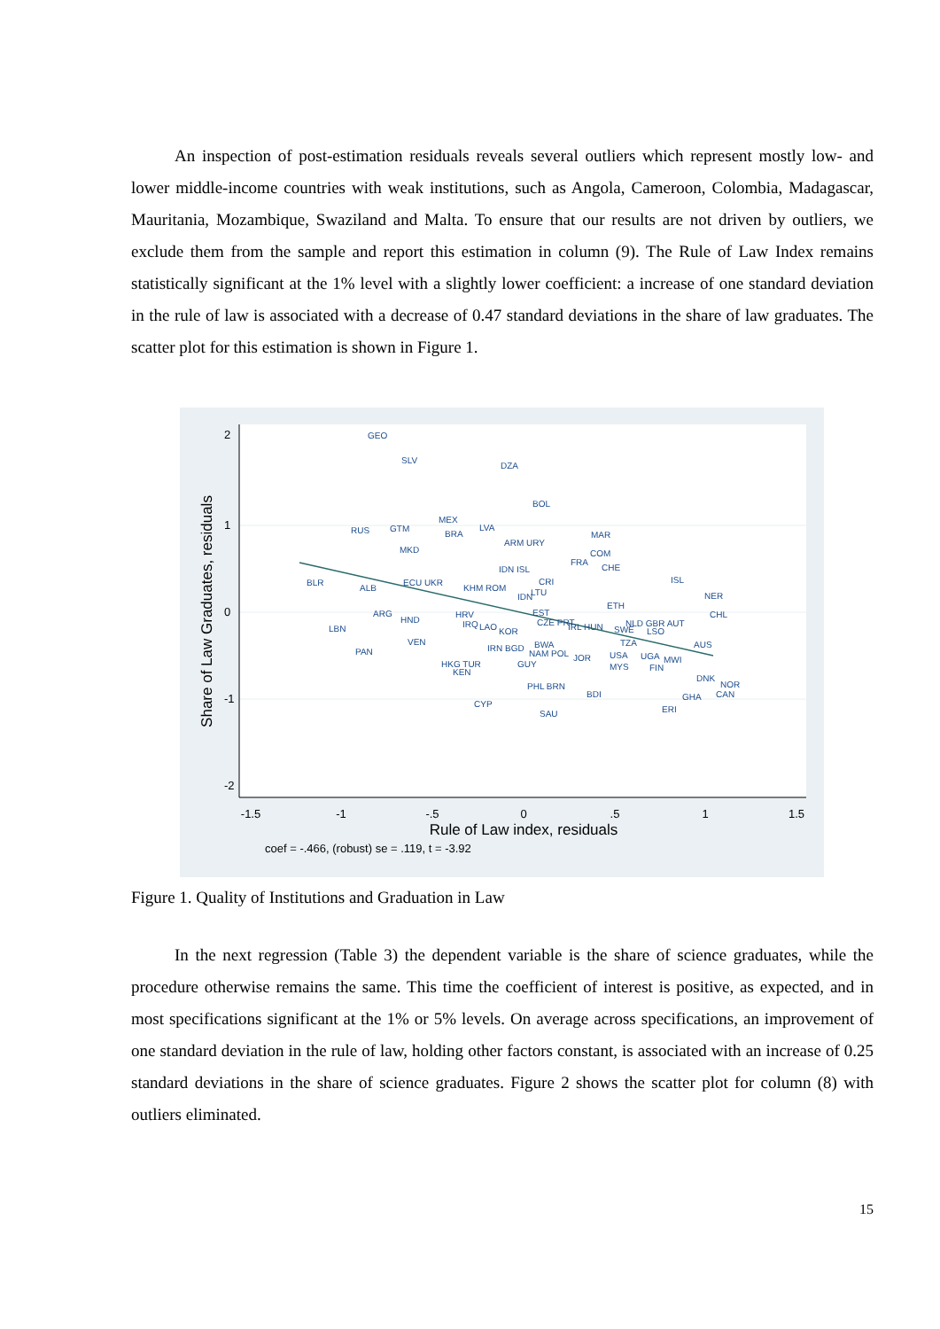An inspection of post-estimation residuals reveals several outliers which represent mostly low- and lower middle-income countries with weak institutions, such as Angola, Cameroon, Colombia, Madagascar, Mauritania, Mozambique, Swaziland and Malta. To ensure that our results are not driven by outliers, we exclude them from the sample and report this estimation in column (9). The Rule of Law Index remains statistically significant at the 1% level with a slightly lower coefficient: a increase of one standard deviation in the rule of law is associated with a decrease of 0.47 standard deviations in the share of law graduates. The scatter plot for this estimation is shown in Figure 1.
-1.5
-1
-.5
0
.5
1
1.5
Rule of Law index, residuals
Share of Law Graduates, residuals
2
1
0
-1
-2
GEO
SLV
DZA
BOL
RUS
GTM
MEX
BRA
LVA
ARM URY
MAR
MKD
COM
FRA
CHE
IDN ISL
BLR
ALB
ECU UKR
KHM ROM
CRI
LTU
IDN
ISL
NER
ARG
HRV
EST
ETH
CHL
LBN
HND
IRQ
LAO
KOR
CZE PRT
IRL HUN
NLD GBR AUT
SWE
LSO
VEN
PAN
IRN BGD
BWA
NAM POL
TZA
AUS
HKG TUR
KEN
GUY
JOR
USA
MYS
UGA
MWI
FIN
PHL BRN
BDI
DNK
NOR
CAN
GHA
CYP
SAU
ERI
coef = -.466, (robust) se = .119, t = -3.92
Figure 1. Quality of Institutions and Graduation in Law
In the next regression (Table 3) the dependent variable is the share of science graduates, while the procedure otherwise remains the same. This time the coefficient of interest is positive, as expected, and in most specifications significant at the 1% or 5% levels. On average across specifications, an improvement of one standard deviation in the rule of law, holding other factors constant, is associated with an increase of 0.25 standard deviations in the share of science graduates. Figure 2 shows the scatter plot for column (8) with outliers eliminated.
15